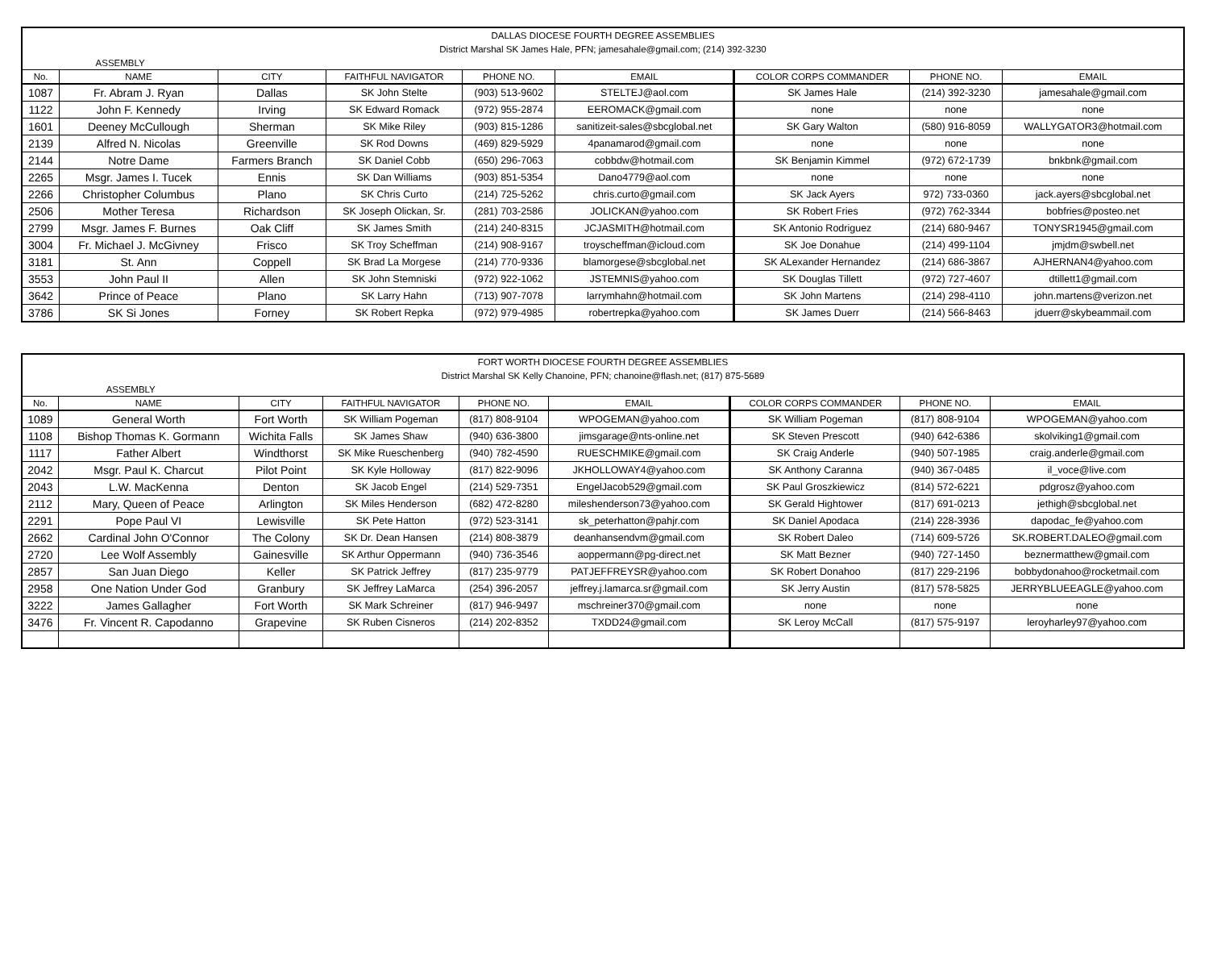| DALLAS DIOCESE FOURTH DEGREE ASSEMBLIES | | | | | | | | |
| District Marshal SK James Hale, PFN; jamesahale@gmail.com; (214) 392-3230 | | | | | | | | |
| ASSEMBLY | | | | | | | | |
| No. | NAME | CITY | FAITHFUL NAVIGATOR | PHONE NO. | EMAIL | COLOR CORPS COMMANDER | PHONE NO. | EMAIL |
| 1087 | Fr. Abram J. Ryan | Dallas | SK John Stelte | (903) 513-9602 | STELTEJ@aol.com | SK James Hale | (214) 392-3230 | jamesahale@gmail.com |
| 1122 | John F. Kennedy | Irving | SK Edward Romack | (972) 955-2874 | EEROMACK@gmail.com | none | none | none |
| 1601 | Deeney McCullough | Sherman | SK Mike Riley | (903) 815-1286 | sanitizeit-sales@sbcglobal.net | SK Gary Walton | (580) 916-8059 | WALLYGATOR3@hotmail.com |
| 2139 | Alfred N. Nicolas | Greenville | SK Rod Downs | (469) 829-5929 | 4panamarod@gmail.com | none | none | none |
| 2144 | Notre Dame | Farmers Branch | SK Daniel Cobb | (650) 296-7063 | cobbdw@hotmail.com | SK Benjamin Kimmel | (972) 672-1739 | bnkbnk@gmail.com |
| 2265 | Msgr. James I. Tucek | Ennis | SK Dan Williams | (903) 851-5354 | Dano4779@aol.com | none | none | none |
| 2266 | Christopher Columbus | Plano | SK Chris Curto | (214) 725-5262 | chris.curto@gmail.com | SK Jack Ayers | 972) 733-0360 | jack.ayers@sbcglobal.net |
| 2506 | Mother Teresa | Richardson | SK Joseph Olickan, Sr. | (281) 703-2586 | JOLICKAN@yahoo.com | SK Robert Fries | (972) 762-3344 | bobfries@posteo.net |
| 2799 | Msgr. James F. Burnes | Oak Cliff | SK James Smith | (214) 240-8315 | JCJASMITH@hotmail.com | SK Antonio Rodriguez | (214) 680-9467 | TONYSR1945@gmail.com |
| 3004 | Fr. Michael J. McGivney | Frisco | SK Troy Scheffman | (214) 908-9167 | troyscheffman@icloud.com | SK Joe Donahue | (214) 499-1104 | jmjdm@swbell.net |
| 3181 | St. Ann | Coppell | SK Brad La Morgese | (214) 770-9336 | blamorgese@sbcglobal.net | SK ALexander Hernandez | (214) 686-3867 | AJHERNAN4@yahoo.com |
| 3553 | John Paul II | Allen | SK John Stemniski | (972) 922-1062 | JSTEMNIS@yahoo.com | SK Douglas Tillett | (972) 727-4607 | dtillett1@gmail.com |
| 3642 | Prince of Peace | Plano | SK Larry Hahn | (713) 907-7078 | larrymhahn@hotmail.com | SK John Martens | (214) 298-4110 | john.martens@verizon.net |
| 3786 | SK Si Jones | Forney | SK Robert Repka | (972) 979-4985 | robertrepka@yahoo.com | SK James Duerr | (214) 566-8463 | jduerr@skybeammail.com |
| FORT WORTH DIOCESE FOURTH DEGREE ASSEMBLIES | | | | | | | | |
| District Marshal SK Kelly Chanoine, PFN; chanoine@flash.net; (817) 875-5689 | | | | | | | | |
| ASSEMBLY | | | | | | | | |
| No. | NAME | CITY | FAITHFUL NAVIGATOR | PHONE NO. | EMAIL | COLOR CORPS COMMANDER | PHONE NO. | EMAIL |
| 1089 | General Worth | Fort Worth | SK William Pogeman | (817) 808-9104 | WPOGEMAN@yahoo.com | SK William Pogeman | (817) 808-9104 | WPOGEMAN@yahoo.com |
| 1108 | Bishop Thomas K. Gormann | Wichita Falls | SK James Shaw | (940) 636-3800 | jimsgarage@nts-online.net | SK Steven Prescott | (940) 642-6386 | skolviking1@gmail.com |
| 1117 | Father Albert | Windthorst | SK Mike Rueschenberg | (940) 782-4590 | RUESCHMIKE@gmail.com | SK Craig Anderle | (940) 507-1985 | craig.anderle@gmail.com |
| 2042 | Msgr. Paul K. Charcut | Pilot Point | SK Kyle Holloway | (817) 822-9096 | JKHOLLOWAY4@yahoo.com | SK Anthony Caranna | (940) 367-0485 | il_voce@live.com |
| 2043 | L.W. MacKenna | Denton | SK Jacob Engel | (214) 529-7351 | EngelJacob529@gmail.com | SK Paul Groszkiewicz | (814) 572-6221 | pdgrosz@yahoo.com |
| 2112 | Mary, Queen of Peace | Arlington | SK Miles Henderson | (682) 472-8280 | mileshenderson73@yahoo.com | SK Gerald Hightower | (817) 691-0213 | jethigh@sbcglobal.net |
| 2291 | Pope Paul VI | Lewisville | SK Pete Hatton | (972) 523-3141 | sk_peterhatton@pahjr.com | SK Daniel Apodaca | (214) 228-3936 | dapodac_fe@yahoo.com |
| 2662 | Cardinal John O'Connor | The Colony | SK Dr. Dean Hansen | (214) 808-3879 | deanhansendvm@gmail.com | SK Robert Daleo | (714) 609-5726 | SK.ROBERT.DALEO@gmail.com |
| 2720 | Lee Wolf Assembly | Gainesville | SK Arthur Oppermann | (940) 736-3546 | aoppermann@pg-direct.net | SK Matt Bezner | (940) 727-1450 | beznermatthew@gmail.com |
| 2857 | San Juan Diego | Keller | SK Patrick Jeffrey | (817) 235-9779 | PATJEFFREYSR@yahoo.com | SK Robert Donahoo | (817) 229-2196 | bobbydonahoo@rocketmail.com |
| 2958 | One Nation Under God | Granbury | SK Jeffrey LaMarca | (254) 396-2057 | jeffrey.j.lamarca.sr@gmail.com | SK Jerry Austin | (817) 578-5825 | JERRYBLUEEAGLE@yahoo.com |
| 3222 | James Gallagher | Fort Worth | SK Mark Schreiner | (817) 946-9497 | mschreiner370@gmail.com | none | none | none |
| 3476 | Fr. Vincent R. Capodanno | Grapevine | SK Ruben Cisneros | (214) 202-8352 | TXDD24@gmail.com | SK Leroy McCall | (817) 575-9197 | leroyharley97@yahoo.com |